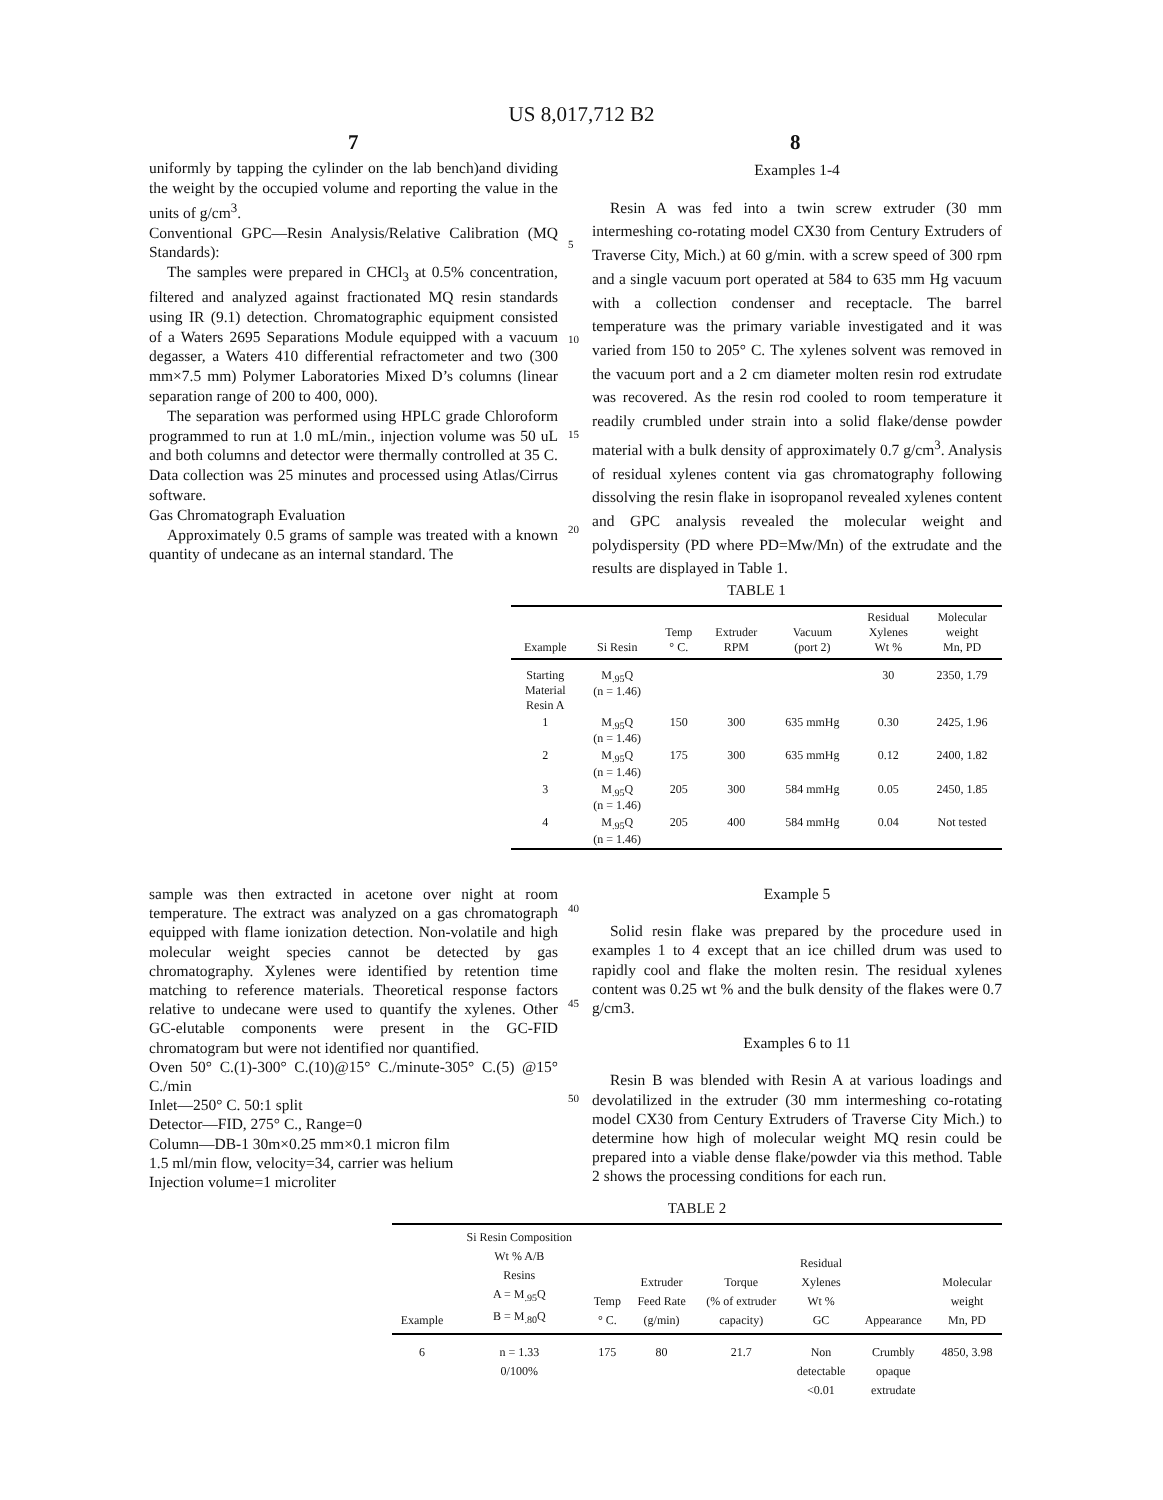US 8,017,712 B2
7 8
uniformly by tapping the cylinder on the lab bench)and dividing the weight by the occupied volume and reporting the value in the units of g/cm<sup>3</sup>.
Conventional GPC—Resin Analysis/Relative Calibration (MQ Standards):
The samples were prepared in CHCl<sub>3</sub> at 0.5% concentration, filtered and analyzed against fractionated MQ resin standards using IR (9.1) detection. Chromatographic equipment consisted of a Waters 2695 Separations Module equipped with a vacuum degasser, a Waters 410 differential refractometer and two (300 mm×7.5 mm) Polymer Laboratories Mixed D’s columns (linear separation range of 200 to 400, 000).
The separation was performed using HPLC grade Chloroform programmed to run at 1.0 mL/min., injection volume was 50 uL and both columns and detector were thermally controlled at 35 C. Data collection was 25 minutes and processed using Atlas/Cirrus software.
Gas Chromatograph Evaluation
Approximately 0.5 grams of sample was treated with a known quantity of undecane as an internal standard. The
Examples 1-4
Resin A was fed into a twin screw extruder (30 mm intermeshing co-rotating model CX30 from Century Extruders of Traverse City, Mich.) at 60 g/min. with a screw speed of 300 rpm and a single vacuum port operated at 584 to 635 mm Hg vacuum with a collection condenser and receptacle. The barrel temperature was the primary variable investigated and it was varied from 150 to 205° C. The xylenes solvent was removed in the vacuum port and a 2 cm diameter molten resin rod extrudate was recovered. As the resin rod cooled to room temperature it readily crumbled under strain into a solid flake/dense powder material with a bulk density of approximately 0.7 g/cm<sup>3</sup>. Analysis of residual xylenes content via gas chromatography following dissolving the resin flake in isopropanol revealed xylenes content and GPC analysis revealed the molecular weight and polydispersity (PD where PD=Mw/Mn) of the extrudate and the results are displayed in Table 1.
5
10
15
20
40
45
50
TABLE 1
| Example | Si Resin | Temp ° C. | Extruder RPM | Vacuum (port 2) | Residual Xylenes Wt % | Molecular weight Mn, PD |
| --- | --- | --- | --- | --- | --- | --- |
| Starting Material Resin A | M<sub>.95</sub>Q (n = 1.46) | | | | 30 | 2350, 1.79 |
| 1 | M<sub>.95</sub>Q (n = 1.46) | 150 | 300 | 635 mmHg | 0.30 | 2425, 1.96 |
| 2 | M<sub>.95</sub>Q (n = 1.46) | 175 | 300 | 635 mmHg | 0.12 | 2400, 1.82 |
| 3 | M<sub>.95</sub>Q (n = 1.46) | 205 | 300 | 584 mmHg | 0.05 | 2450, 1.85 |
| 4 | M<sub>.95</sub>Q (n = 1.46) | 205 | 400 | 584 mmHg | 0.04 | Not tested |
sample was then extracted in acetone over night at room temperature. The extract was analyzed on a gas chromatograph equipped with flame ionization detection. Non-volatile and high molecular weight species cannot be detected by gas chromatography. Xylenes were identified by retention time matching to reference materials. Theoretical response factors relative to undecane were used to quantify the xylenes. Other GC-elutable components were present in the GC-FID chromatogram but were not identified nor quantified.
Oven 50° C.(1)-300° C.(10)@15° C./minute-305° C.(5) @15° C./min
Inlet—250° C. 50:1 split
Detector—FID, 275° C., Range=0
Column—DB-1 30m×0.25 mm×0.1 micron film
1.5 ml/min flow, velocity=34, carrier was helium
Injection volume=1 microliter
Example 5
Solid resin flake was prepared by the procedure used in examples 1 to 4 except that an ice chilled drum was used to rapidly cool and flake the molten resin. The residual xylenes content was 0.25 wt % and the bulk density of the flakes were 0.7 g/cm3.
Examples 6 to 11
Resin B was blended with Resin A at various loadings and devolatilized in the extruder (30 mm intermeshing co-rotating model CX30 from Century Extruders of Traverse City Mich.) to determine how high of molecular weight MQ resin could be prepared into a viable dense flake/powder via this method. Table 2 shows the processing conditions for each run.
TABLE 2
| Example | Si Resin Composition Wt % A/B Resins A = M<sub>.95</sub>Q B = M<sub>.80</sub>Q | Temp ° C. | Extruder Feed Rate (g/min) | Torque (% of extruder capacity) | Residual Xylenes Wt % GC | Appearance | Molecular weight Mn, PD |
| --- | --- | --- | --- | --- | --- | --- | --- |
| 6 | n = 1.33 0/100% | 175 | 80 | 21.7 | Non detectable <0.01 | Crumbly opaque extrudate | 4850, 3.98 |